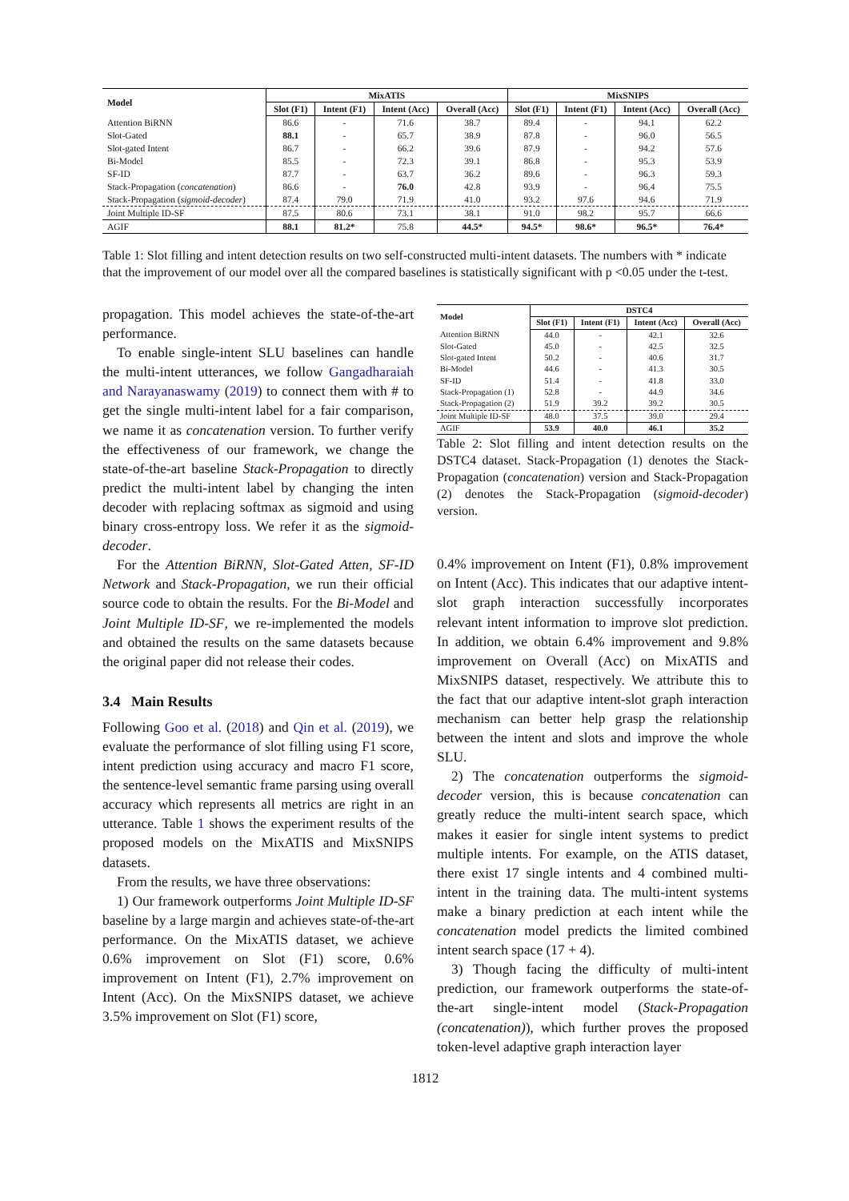| Model | MixATIS | | | | MixSNIPS | | | |
| --- | --- | --- | --- | --- | --- | --- | --- | --- |
| | Slot (F1) | Intent (F1) | Intent (Acc) | Overall (Acc) | Slot (F1) | Intent (F1) | Intent (Acc) | Overall (Acc) |
| Attention BiRNN | 86.6 | - | 71.6 | 38.7 | 89.4 | - | 94.1 | 62.2 |
| Slot-Gated | 88.1 | - | 65.7 | 38.9 | 87.8 | - | 96.0 | 56.5 |
| Slot-gated Intent | 86.7 | - | 66.2 | 39.6 | 87.9 | - | 94.2 | 57.6 |
| Bi-Model | 85.5 | - | 72.3 | 39.1 | 86.8 | - | 95.3 | 53.9 |
| SF-ID | 87.7 | - | 63.7 | 36.2 | 89.6 | - | 96.3 | 59.3 |
| Stack-Propagation ( concatenation ) | 86.6 | - | 76.0 | 42.8 | 93.9 | - | 96.4 | 75.5 |
| Stack-Propagation ( sigmoid-decoder ) | 87.4 | 79.0 | 71.9 | 41.0 | 93.2 | 97.6 | 94.6 | 71.9 |
| Joint Multiple ID-SF | 87.5 | 80.6 | 73.1 | 38.1 | 91.0 | 98.2 | 95.7 | 66.6 |
| AGIF | 88.1 | 81.2* | 75.8 | 44.5* | 94.5* | 98.6* | 96.5* | 76.4* |
Table 1: Slot filling and intent detection results on two self-constructed multi-intent datasets. The numbers with * indicate that the improvement of our model over all the compared baselines is statistically significant with p <0.05 under the t-test.
propagation. This model achieves the state-of-the-art performance.
To enable single-intent SLU baselines can handle the multi-intent utterances, we follow Gangadharaiah and Narayanaswamy (2019) to connect them with # to get the single multi-intent label for a fair comparison, we name it as concatenation version. To further verify the effectiveness of our framework, we change the state-of-the-art baseline Stack-Propagation to directly predict the multi-intent label by changing the inten decoder with replacing softmax as sigmoid and using binary cross-entropy loss. We refer it as the sigmoid-decoder.
For the Attention BiRNN, Slot-Gated Atten, SF-ID Network and Stack-Propagation, we run their official source code to obtain the results. For the Bi-Model and Joint Multiple ID-SF, we re-implemented the models and obtained the results on the same datasets because the original paper did not release their codes.
3.4 Main Results
Following Goo et al. (2018) and Qin et al. (2019), we evaluate the performance of slot filling using F1 score, intent prediction using accuracy and macro F1 score, the sentence-level semantic frame parsing using overall accuracy which represents all metrics are right in an utterance. Table 1 shows the experiment results of the proposed models on the MixATIS and MixSNIPS datasets.
From the results, we have three observations:
1) Our framework outperforms Joint Multiple ID-SF baseline by a large margin and achieves state-of-the-art performance. On the MixATIS dataset, we achieve 0.6% improvement on Slot (F1) score, 0.6% improvement on Intent (F1), 2.7% improvement on Intent (Acc). On the MixSNIPS dataset, we achieve 3.5% improvement on Slot (F1) score,
| Model | DSTC4 | | | |
| --- | --- | --- | --- | --- |
| | Slot (F1) | Intent (F1) | Intent (Acc) | Overall (Acc) |
| Attention BiRNN | 44.0 | - | 42.1 | 32.6 |
| Slot-Gated | 45.0 | - | 42.5 | 32.5 |
| Slot-gated Intent | 50.2 | - | 40.6 | 31.7 |
| Bi-Model | 44.6 | - | 41.3 | 30.5 |
| SF-ID | 51.4 | - | 41.8 | 33.0 |
| Stack-Propagation (1) | 52.8 | - | 44.9 | 34.6 |
| Stack-Propagation (2) | 51.9 | 39.2 | 39.2 | 30.5 |
| Joint Multiple ID-SF | 48.0 | 37.5 | 39.0 | 29.4 |
| AGIF | 53.9 | 40.0 | 46.1 | 35.2 |
Table 2: Slot filling and intent detection results on the DSTC4 dataset. Stack-Propagation (1) denotes the Stack-Propagation (concatenation) version and Stack-Propagation (2) denotes the Stack-Propagation (sigmoid-decoder) version.
0.4% improvement on Intent (F1), 0.8% improvement on Intent (Acc). This indicates that our adaptive intent-slot graph interaction successfully incorporates relevant intent information to improve slot prediction. In addition, we obtain 6.4% improvement and 9.8% improvement on Overall (Acc) on MixATIS and MixSNIPS dataset, respectively. We attribute this to the fact that our adaptive intent-slot graph interaction mechanism can better help grasp the relationship between the intent and slots and improve the whole SLU.
2) The concatenation outperforms the sigmoid-decoder version, this is because concatenation can greatly reduce the multi-intent search space, which makes it easier for single intent systems to predict multiple intents. For example, on the ATIS dataset, there exist 17 single intents and 4 combined multi-intent in the training data. The multi-intent systems make a binary prediction at each intent while the concatenation model predicts the limited combined intent search space (17 + 4).
3) Though facing the difficulty of multi-intent prediction, our framework outperforms the state-of-the-art single-intent model (Stack-Propagation (concatenation)), which further proves the proposed token-level adaptive graph interaction layer
1812